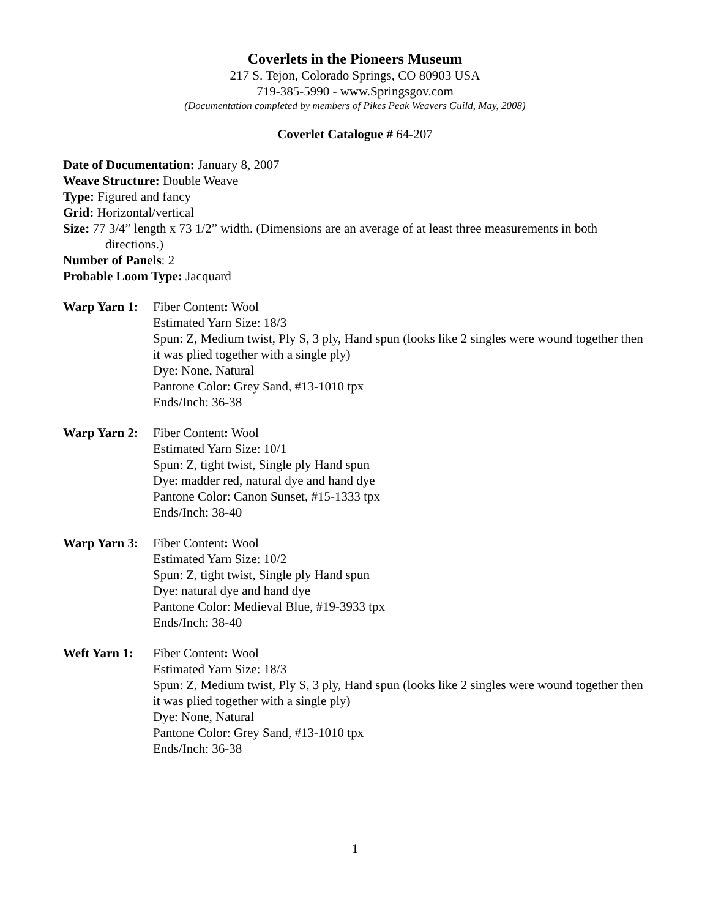Coverlets in the Pioneers Museum
217 S. Tejon, Colorado Springs, CO 80903 USA
719-385-5990 - www.Springsgov.com
(Documentation completed by members of Pikes Peak Weavers Guild, May, 2008)
Coverlet Catalogue # 64-207
Date of Documentation: January 8, 2007
Weave Structure: Double Weave
Type: Figured and fancy
Grid: Horizontal/vertical
Size: 77 3/4” length x 73 1/2” width. (Dimensions are an average of at least three measurements in both
directions.)
Number of Panels: 2
Probable Loom Type: Jacquard
Warp Yarn 1:
Fiber Content: Wool
Estimated Yarn Size: 18/3
Spun: Z, Medium twist, Ply S, 3 ply, Hand spun (looks like 2 singles were wound together then it was plied together with a single ply)
Dye: None, Natural
Pantone Color: Grey Sand, #13-1010 tpx
Ends/Inch: 36-38
Warp Yarn 2:
Fiber Content: Wool
Estimated Yarn Size: 10/1
Spun: Z, tight twist, Single ply Hand spun
Dye: madder red, natural dye and hand dye
Pantone Color: Canon Sunset, #15-1333 tpx
Ends/Inch: 38-40
Warp Yarn 3:
Fiber Content: Wool
Estimated Yarn Size: 10/2
Spun: Z, tight twist, Single ply Hand spun
Dye: natural dye and hand dye
Pantone Color: Medieval Blue, #19-3933 tpx
Ends/Inch: 38-40
Weft Yarn 1:
Fiber Content: Wool
Estimated Yarn Size: 18/3
Spun: Z, Medium twist, Ply S, 3 ply, Hand spun (looks like 2 singles were wound together then it was plied together with a single ply)
Dye: None, Natural
Pantone Color: Grey Sand, #13-1010 tpx
Ends/Inch: 36-38
1